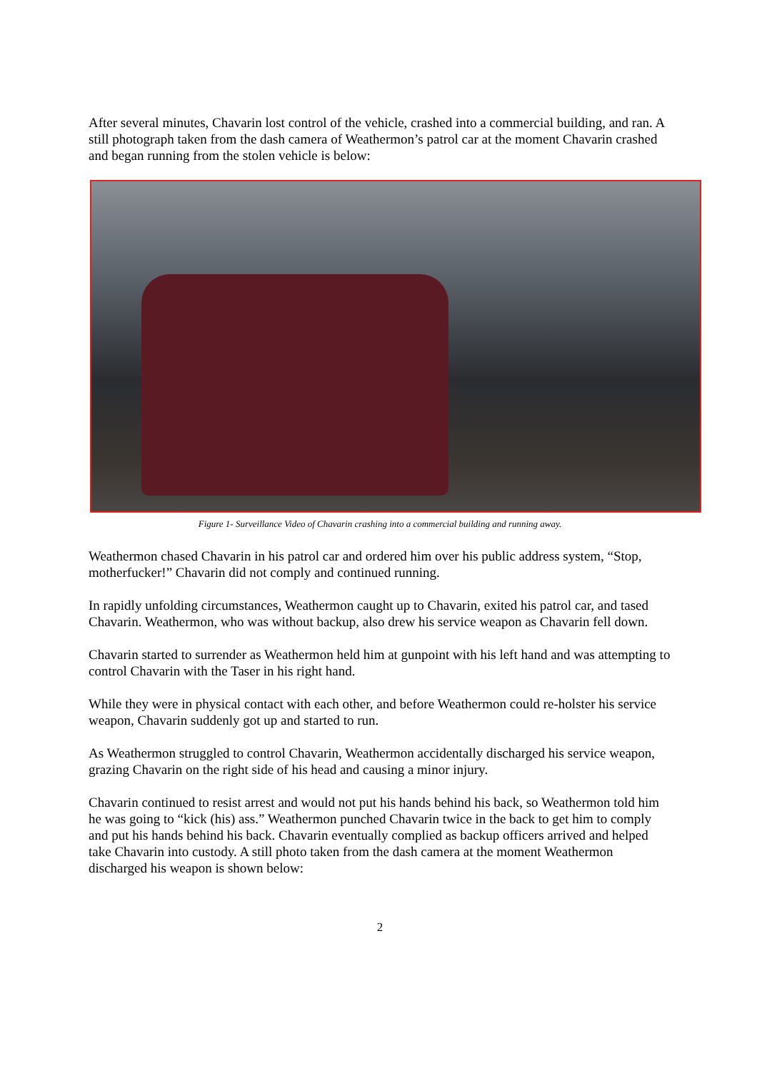After several minutes, Chavarin lost control of the vehicle, crashed into a commercial building, and ran. A still photograph taken from the dash camera of Weathermon’s patrol car at the moment Chavarin crashed and began running from the stolen vehicle is below:
Figure 1- Surveillance Video of Chavarin crashing into a commercial building and running away.
Weathermon chased Chavarin in his patrol car and ordered him over his public address system, “Stop, motherfucker!” Chavarin did not comply and continued running.
In rapidly unfolding circumstances, Weathermon caught up to Chavarin, exited his patrol car, and tased Chavarin. Weathermon, who was without backup, also drew his service weapon as Chavarin fell down.
Chavarin started to surrender as Weathermon held him at gunpoint with his left hand and was attempting to control Chavarin with the Taser in his right hand.
While they were in physical contact with each other, and before Weathermon could re-holster his service weapon, Chavarin suddenly got up and started to run.
As Weathermon struggled to control Chavarin, Weathermon accidentally discharged his service weapon, grazing Chavarin on the right side of his head and causing a minor injury.
Chavarin continued to resist arrest and would not put his hands behind his back, so Weathermon told him he was going to “kick (his) ass.” Weathermon punched Chavarin twice in the back to get him to comply and put his hands behind his back. Chavarin eventually complied as backup officers arrived and helped take Chavarin into custody. A still photo taken from the dash camera at the moment Weathermon discharged his weapon is shown below:
2